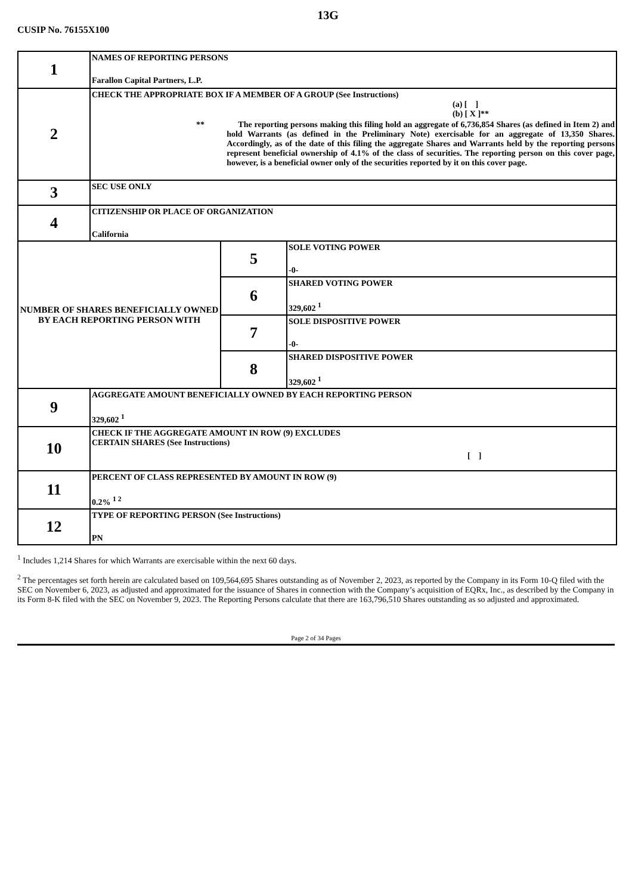13G
CUSIP No. 76155X100
| 1 | NAMES OF REPORTING PERSONS Farallon Capital Partners, L.P. | | |
| 2 | CHECK THE APPROPRIATE BOX IF A MEMBER OF A GROUP (See Instructions) (a) [ ] (b) [ X ]** ** The reporting persons making this filing hold an aggregate of 6,736,854 Shares (as defined in Item 2) and hold Warrants (as defined in the Preliminary Note) exercisable for an aggregate of 13,350 Shares. Accordingly, as of the date of this filing the aggregate Shares and Warrants held by the reporting persons represent beneficial ownership of 4.1% of the class of securities. The reporting person on this cover page, however, is a beneficial owner only of the securities reported by it on this cover page. | | |
| 3 | SEC USE ONLY | | |
| 4 | CITIZENSHIP OR PLACE OF ORGANIZATION California | | |
| NUMBER OF SHARES BENEFICIALLY OWNED BY EACH REPORTING PERSON WITH | | 5 | SOLE VOTING POWER -0- |
| | | 6 | SHARED VOTING POWER 329,602 <sup>1</sup> |
| | | 7 | SOLE DISPOSITIVE POWER -0- |
| | | 8 | SHARED DISPOSITIVE POWER 329,602 <sup>1</sup> |
| 9 | AGGREGATE AMOUNT BENEFICIALLY OWNED BY EACH REPORTING PERSON 329,602 <sup>1</sup> | | |
| 10 | CHECK IF THE AGGREGATE AMOUNT IN ROW (9) EXCLUDES CERTAIN SHARES (See Instructions) [ ] | | |
| 11 | PERCENT OF CLASS REPRESENTED BY AMOUNT IN ROW (9) 0.2% <sup>1 2</sup> | | |
| 12 | TYPE OF REPORTING PERSON (See Instructions) PN | | |
<sup>1</sup> Includes 1,214 Shares for which Warrants are exercisable within the next 60 days.
<sup>2</sup> The percentages set forth herein are calculated based on 109,564,695 Shares outstanding as of November 2, 2023, as reported by the Company in its Form 10-Q filed with the SEC on November 6, 2023, as adjusted and approximated for the issuance of Shares in connection with the Company’s acquisition of EQRx, Inc., as described by the Company in its Form 8-K filed with the SEC on November 9, 2023. The Reporting Persons calculate that there are 163,796,510 Shares outstanding as so adjusted and approximated.
Page 2 of 34 Pages